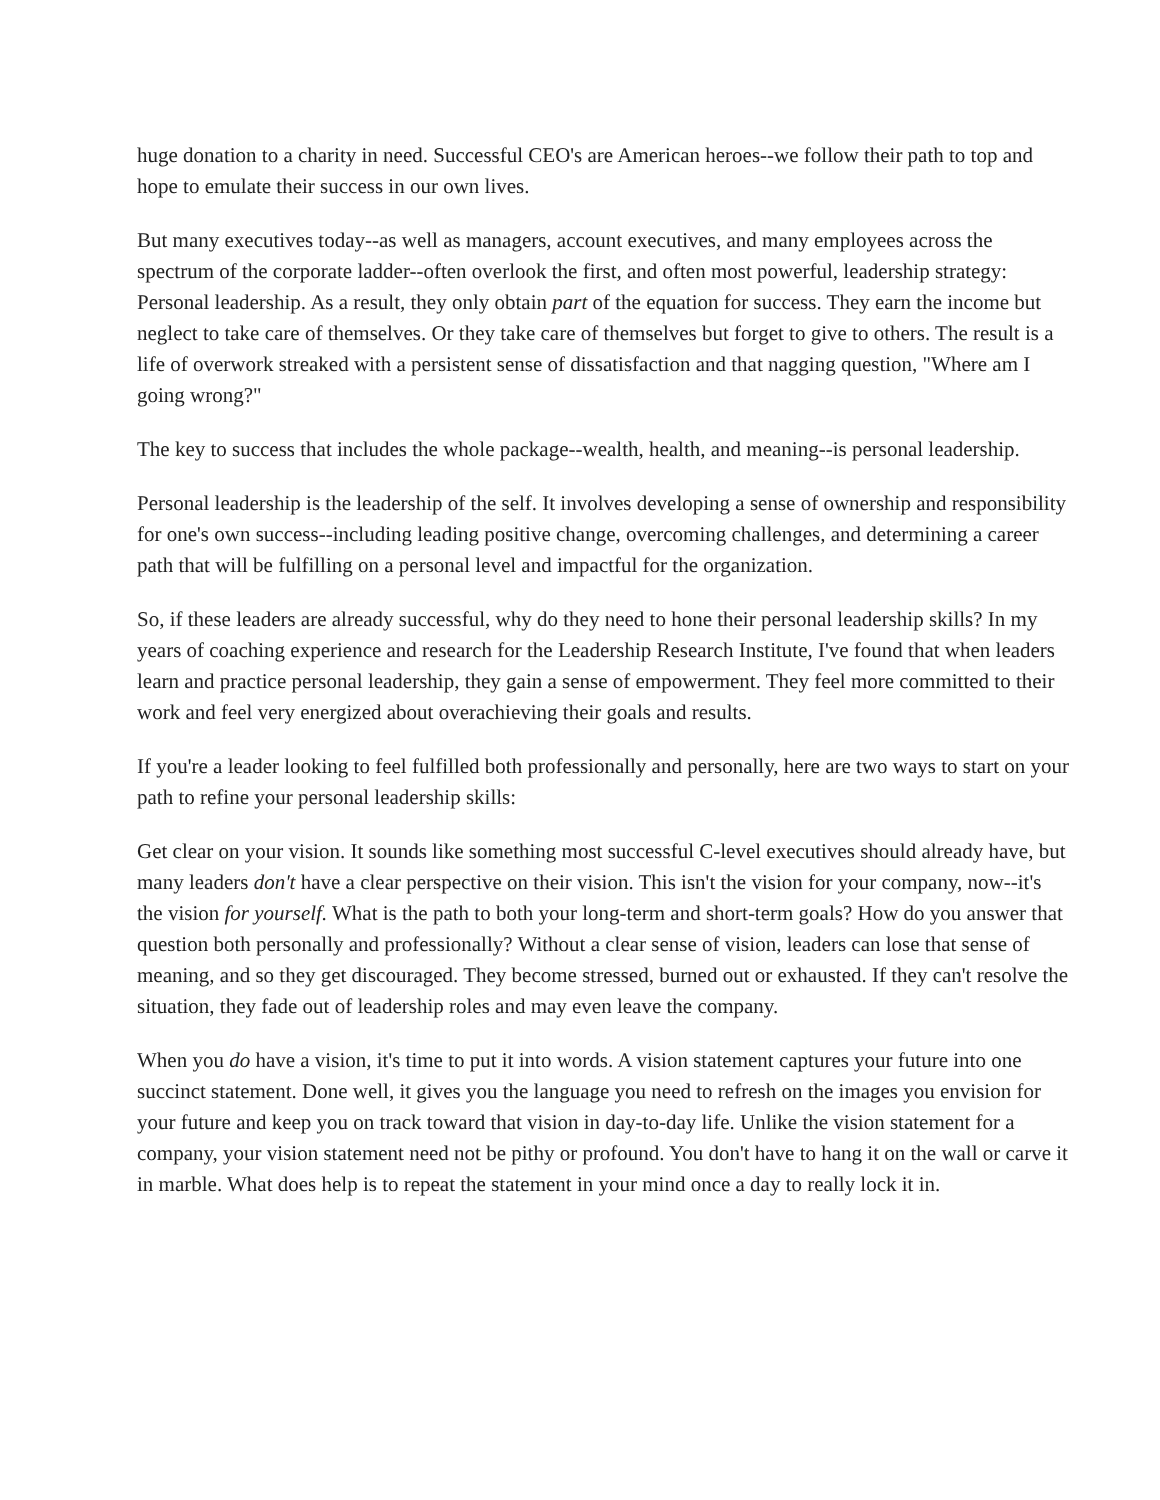huge donation to a charity in need. Successful CEO's are American heroes--we follow their path to top and hope to emulate their success in our own lives.
But many executives today--as well as managers, account executives, and many employees across the spectrum of the corporate ladder--often overlook the first, and often most powerful, leadership strategy: Personal leadership. As a result, they only obtain part of the equation for success. They earn the income but neglect to take care of themselves. Or they take care of themselves but forget to give to others. The result is a life of overwork streaked with a persistent sense of dissatisfaction and that nagging question, "Where am I going wrong?"
The key to success that includes the whole package--wealth, health, and meaning--is personal leadership.
Personal leadership is the leadership of the self. It involves developing a sense of ownership and responsibility for one's own success--including leading positive change, overcoming challenges, and determining a career path that will be fulfilling on a personal level and impactful for the organization.
So, if these leaders are already successful, why do they need to hone their personal leadership skills? In my years of coaching experience and research for the Leadership Research Institute, I've found that when leaders learn and practice personal leadership, they gain a sense of empowerment. They feel more committed to their work and feel very energized about overachieving their goals and results.
If you're a leader looking to feel fulfilled both professionally and personally, here are two ways to start on your path to refine your personal leadership skills:
Get clear on your vision. It sounds like something most successful C-level executives should already have, but many leaders don't have a clear perspective on their vision. This isn't the vision for your company, now--it's the vision for yourself. What is the path to both your long-term and short-term goals? How do you answer that question both personally and professionally? Without a clear sense of vision, leaders can lose that sense of meaning, and so they get discouraged. They become stressed, burned out or exhausted. If they can't resolve the situation, they fade out of leadership roles and may even leave the company.
When you do have a vision, it's time to put it into words. A vision statement captures your future into one succinct statement. Done well, it gives you the language you need to refresh on the images you envision for your future and keep you on track toward that vision in day-to-day life. Unlike the vision statement for a company, your vision statement need not be pithy or profound. You don't have to hang it on the wall or carve it in marble. What does help is to repeat the statement in your mind once a day to really lock it in.